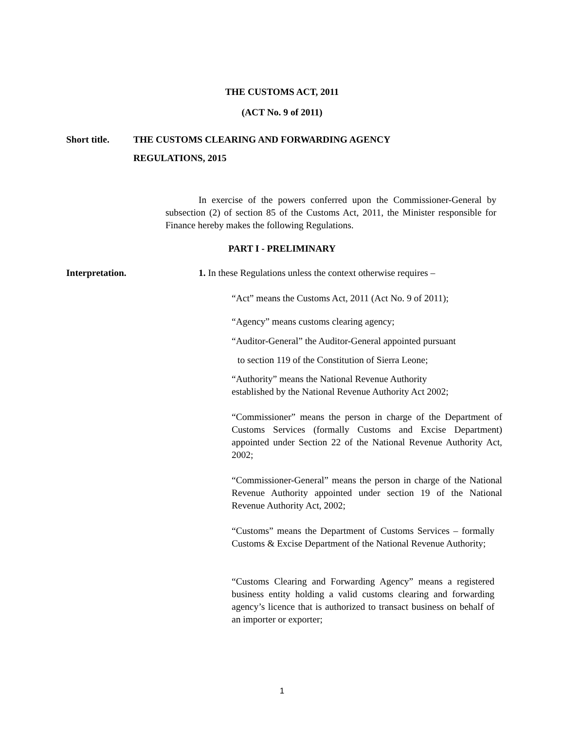THE CUSTOMS ACT, 2011
(ACT No. 9 of 2011)
Short title.
THE CUSTOMS CLEARING AND FORWARDING AGENCY
REGULATIONS, 2015
In exercise of the powers conferred upon the Commissioner-General by subsection (2) of section 85 of the Customs Act, 2011, the Minister responsible for Finance hereby makes the following Regulations.
PART I - PRELIMINARY
Interpretation. 1. In these Regulations unless the context otherwise requires –
“Act” means the Customs Act, 2011 (Act No. 9 of 2011);
“Agency” means customs clearing agency;
“Auditor-General” the Auditor-General appointed pursuant
to section 119 of the Constitution of Sierra Leone;
“Authority” means the National Revenue Authority
established by the National Revenue Authority Act 2002;
“Commissioner” means the person in charge of the Department of Customs Services (formally Customs and Excise Department) appointed under Section 22 of the National Revenue Authority Act, 2002;
“Commissioner-General” means the person in charge of the National Revenue Authority appointed under section 19 of the National Revenue Authority Act, 2002;
“Customs” means the Department of Customs Services – formally Customs & Excise Department of the National Revenue Authority;
“Customs Clearing and Forwarding Agency” means a registered business entity holding a valid customs clearing and forwarding agency’s licence that is authorized to transact business on behalf of an importer or exporter;
1